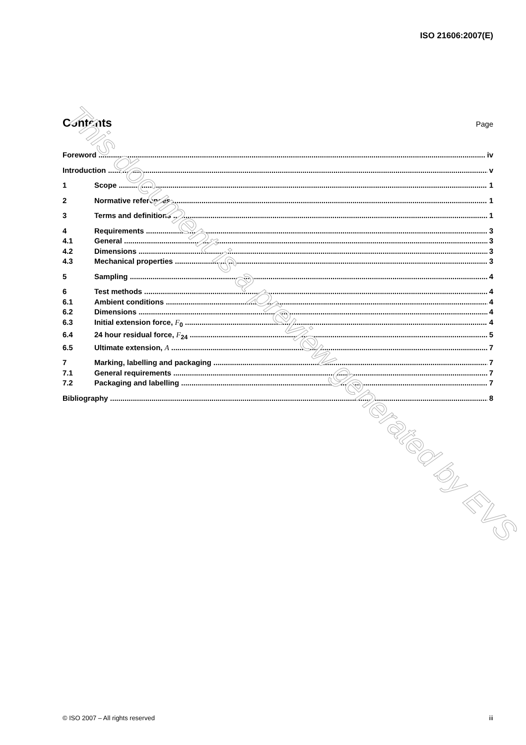ISO 21606:2007(E)
Contents
Page
Foreword iv
Introduction v
1 Scope 1
2 Normative references 1
3 Terms and definitions 1
4 Requirements 3
4.1 General 3
4.2 Dimensions 3
4.3 Mechanical properties 3
5 Sampling 4
6 Test methods 4
6.1 Ambient conditions 4
6.2 Dimensions 4
6.3 Initial extension force, F<sub>0</sub> 4
6.4 24 hour residual force, F<sub>24</sub> 5
6.5 Ultimate extension, A 7
7 Marking, labelling and packaging 7
7.1 General requirements 7
7.2 Packaging and labelling 7
Bibliography 8
This document is a preview generated by EVS
© ISO 2007 – All rights reserved iii